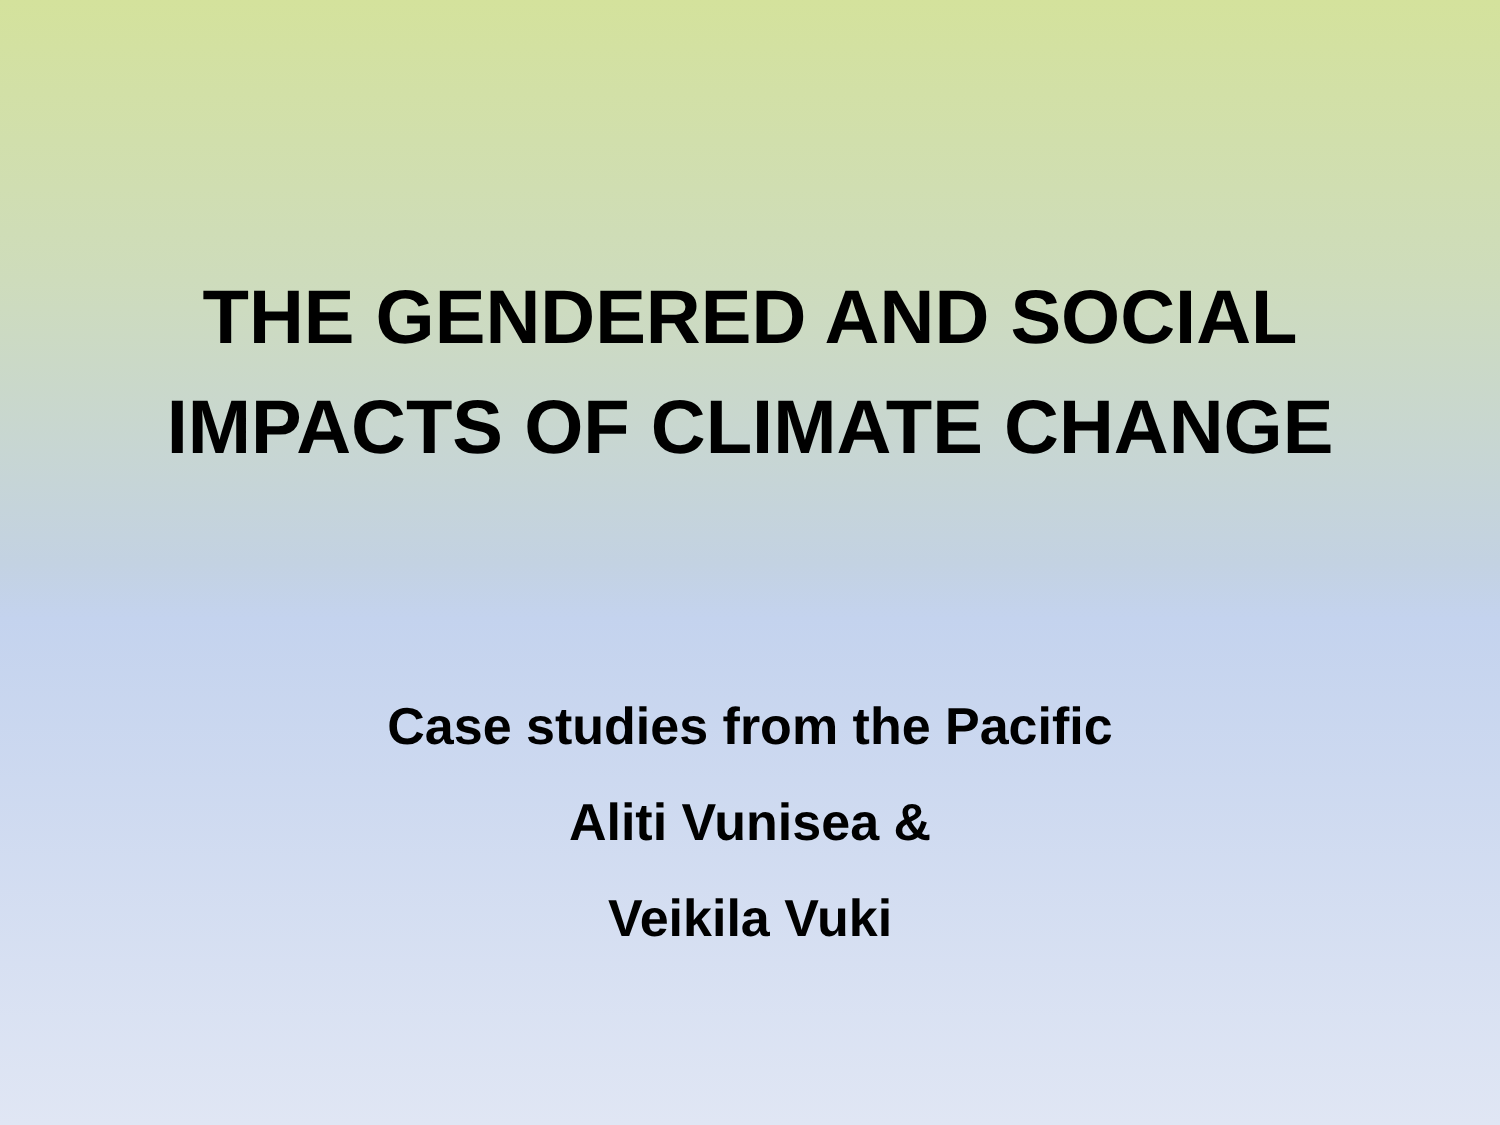THE GENDERED AND SOCIAL
IMPACTS OF CLIMATE CHANGE
Case studies from the Pacific
Aliti Vunisea &
Veikila Vuki